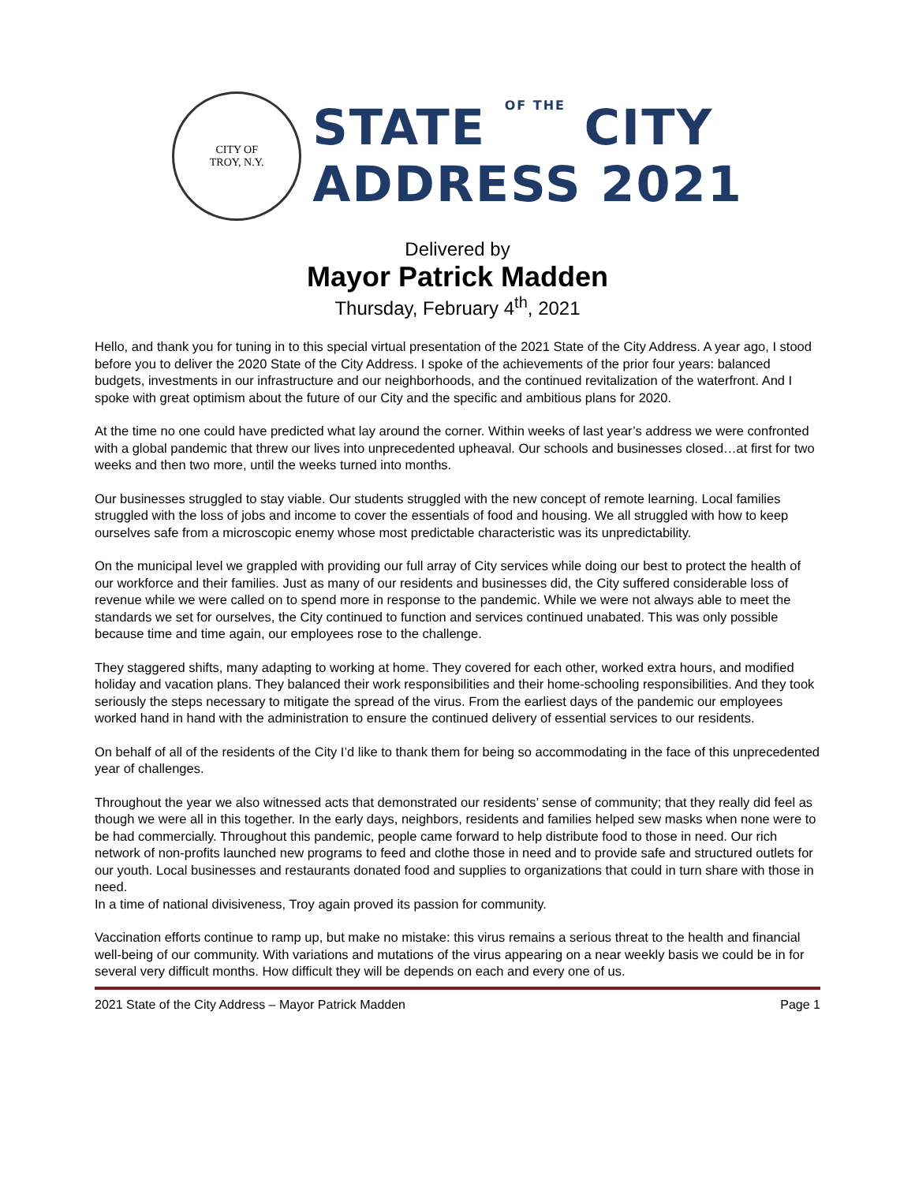CITY OF
TROY, N.Y.
STATE OF THE CITY
ADDRESS 2021
Delivered by
Mayor Patrick Madden
Thursday, February 4<sup>th</sup>, 2021
Hello, and thank you for tuning in to this special virtual presentation of the 2021 State of the City Address. A year ago, I stood before you to deliver the 2020 State of the City Address. I spoke of the achievements of the prior four years: balanced budgets, investments in our infrastructure and our neighborhoods, and the continued revitalization of the waterfront. And I spoke with great optimism about the future of our City and the specific and ambitious plans for 2020.
At the time no one could have predicted what lay around the corner. Within weeks of last year’s address we were confronted with a global pandemic that threw our lives into unprecedented upheaval. Our schools and businesses closed…at first for two weeks and then two more, until the weeks turned into months.
Our businesses struggled to stay viable. Our students struggled with the new concept of remote learning. Local families struggled with the loss of jobs and income to cover the essentials of food and housing. We all struggled with how to keep ourselves safe from a microscopic enemy whose most predictable characteristic was its unpredictability.
On the municipal level we grappled with providing our full array of City services while doing our best to protect the health of our workforce and their families. Just as many of our residents and businesses did, the City suffered considerable loss of revenue while we were called on to spend more in response to the pandemic. While we were not always able to meet the standards we set for ourselves, the City continued to function and services continued unabated. This was only possible because time and time again, our employees rose to the challenge.
They staggered shifts, many adapting to working at home. They covered for each other, worked extra hours, and modified holiday and vacation plans. They balanced their work responsibilities and their home-schooling responsibilities. And they took seriously the steps necessary to mitigate the spread of the virus. From the earliest days of the pandemic our employees worked hand in hand with the administration to ensure the continued delivery of essential services to our residents.
On behalf of all of the residents of the City I’d like to thank them for being so accommodating in the face of this unprecedented year of challenges.
Throughout the year we also witnessed acts that demonstrated our residents’ sense of community; that they really did feel as though we were all in this together. In the early days, neighbors, residents and families helped sew masks when none were to be had commercially. Throughout this pandemic, people came forward to help distribute food to those in need. Our rich network of non-profits launched new programs to feed and clothe those in need and to provide safe and structured outlets for our youth. Local businesses and restaurants donated food and supplies to organizations that could in turn share with those in need.
In a time of national divisiveness, Troy again proved its passion for community.
Vaccination efforts continue to ramp up, but make no mistake: this virus remains a serious threat to the health and financial well-being of our community. With variations and mutations of the virus appearing on a near weekly basis we could be in for several very difficult months. How difficult they will be depends on each and every one of us.
2021 State of the City Address – Mayor Patrick Madden Page 1